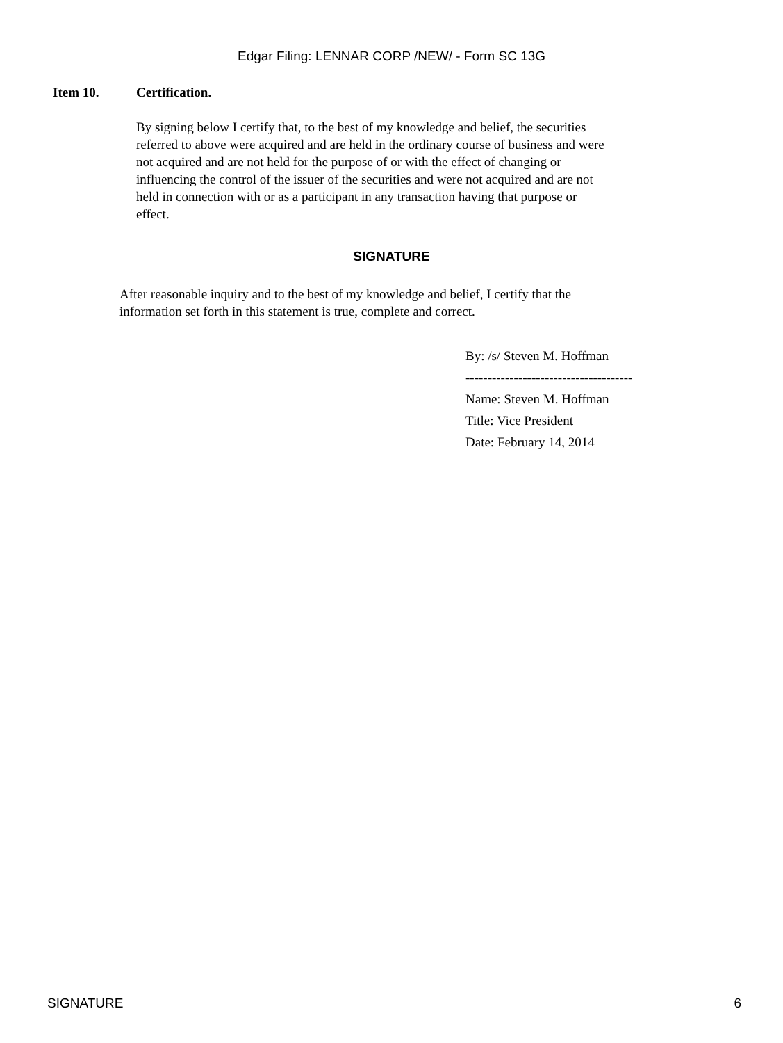Edgar Filing: LENNAR CORP /NEW/ - Form SC 13G
Item 10. Certification.
By signing below I certify that, to the best of my knowledge and belief, the securities referred to above were acquired and are held in the ordinary course of business and were not acquired and are not held for the purpose of or with the effect of changing or influencing the control of the issuer of the securities and were not acquired and are not held in connection with or as a participant in any transaction having that purpose or effect.
SIGNATURE
After reasonable inquiry and to the best of my knowledge and belief, I certify that the information set forth in this statement is true, complete and correct.
By: /s/ Steven M. Hoffman
--------------------------------------
Name: Steven M. Hoffman
Title: Vice President
Date: February 14, 2014
SIGNATURE 6